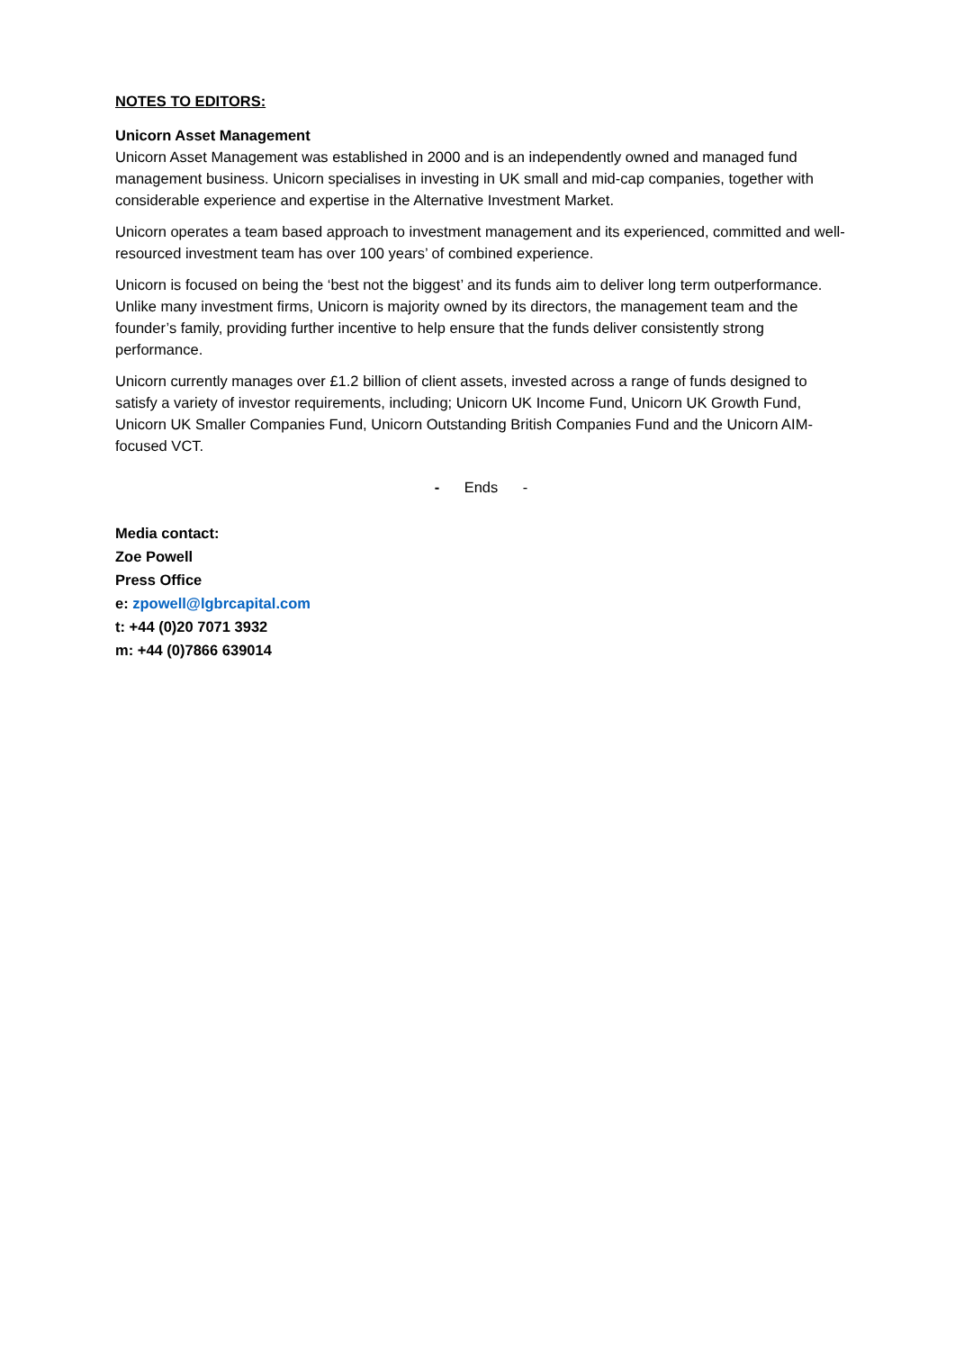NOTES TO EDITORS:
Unicorn Asset Management
Unicorn Asset Management was established in 2000 and is an independently owned and managed fund management business. Unicorn specialises in investing in UK small and mid-cap companies, together with considerable experience and expertise in the Alternative Investment Market.
Unicorn operates a team based approach to investment management and its experienced, committed and well-resourced investment team has over 100 years’ of combined experience.
Unicorn is focused on being the ‘best not the biggest’ and its funds aim to deliver long term outperformance. Unlike many investment firms, Unicorn is majority owned by its directors, the management team and the founder’s family, providing further incentive to help ensure that the funds deliver consistently strong performance.
Unicorn currently manages over £1.2 billion of client assets, invested across a range of funds designed to satisfy a variety of investor requirements, including; Unicorn UK Income Fund, Unicorn UK Growth Fund, Unicorn UK Smaller Companies Fund, Unicorn Outstanding British Companies Fund and the Unicorn AIM-focused VCT.
- Ends -
Media contact:
Zoe Powell
Press Office
e: zpowell@lgbrcapital.com
t: +44 (0)20 7071 3932
m: +44 (0)7866 639014